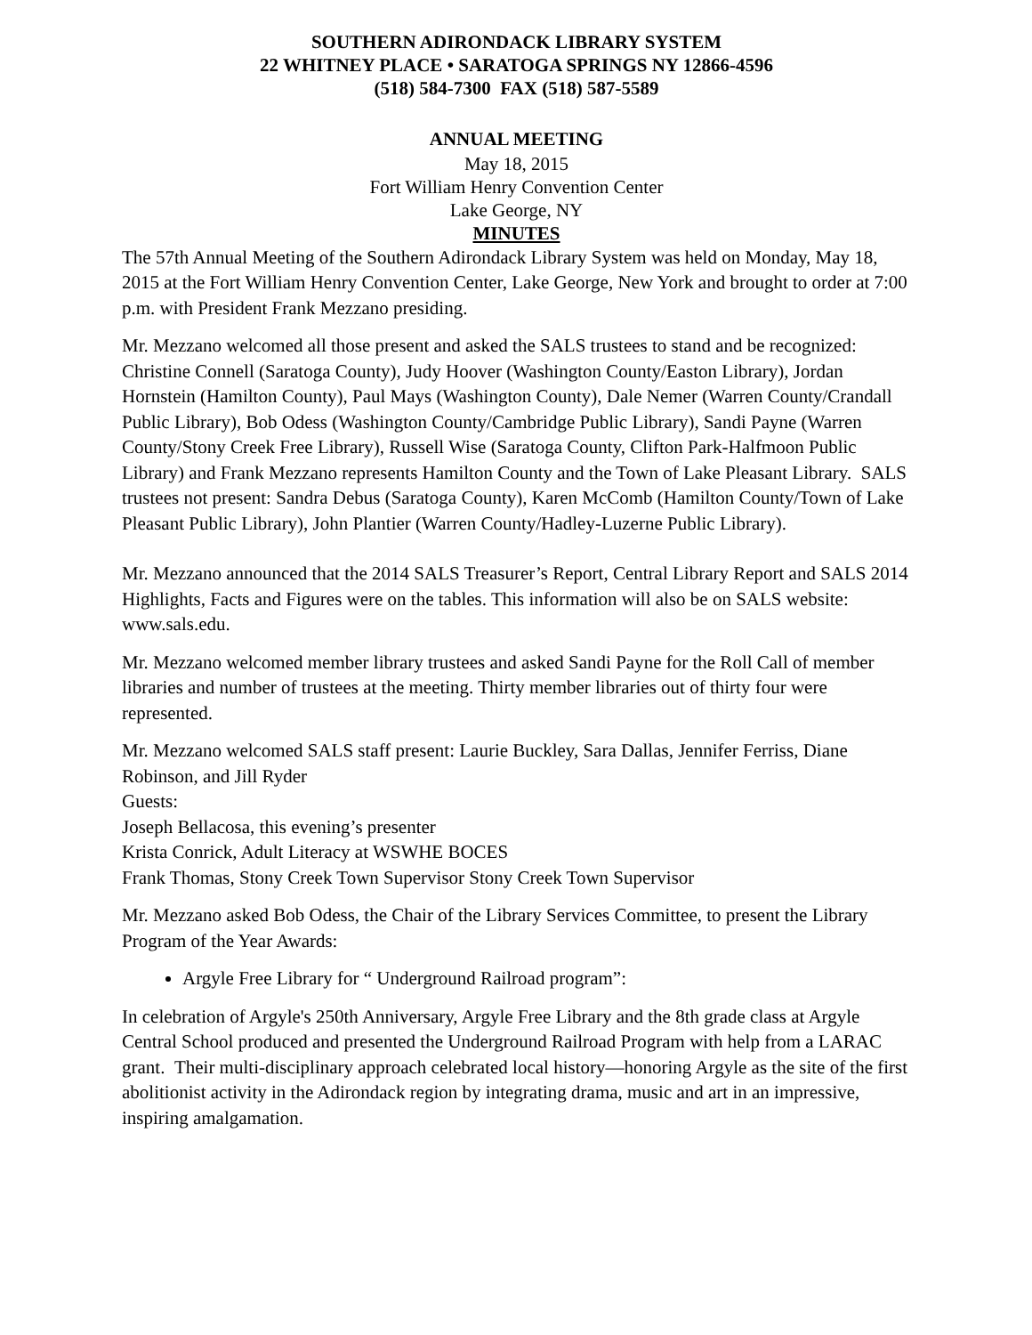SOUTHERN ADIRONDACK LIBRARY SYSTEM
22 WHITNEY PLACE • SARATOGA SPRINGS NY 12866-4596
(518) 584-7300 FAX (518) 587-5589
ANNUAL MEETING
May 18, 2015
Fort William Henry Convention Center
Lake George, NY
MINUTES
The 57th Annual Meeting of the Southern Adirondack Library System was held on Monday, May 18, 2015 at the Fort William Henry Convention Center, Lake George, New York and brought to order at 7:00 p.m. with President Frank Mezzano presiding.
Mr. Mezzano welcomed all those present and asked the SALS trustees to stand and be recognized: Christine Connell (Saratoga County), Judy Hoover (Washington County/Easton Library), Jordan Hornstein (Hamilton County), Paul Mays (Washington County), Dale Nemer (Warren County/Crandall Public Library), Bob Odess (Washington County/Cambridge Public Library), Sandi Payne (Warren County/Stony Creek Free Library), Russell Wise (Saratoga County, Clifton Park-Halfmoon Public Library) and Frank Mezzano represents Hamilton County and the Town of Lake Pleasant Library. SALS trustees not present: Sandra Debus (Saratoga County), Karen McComb (Hamilton County/Town of Lake Pleasant Public Library), John Plantier (Warren County/Hadley-Luzerne Public Library).
Mr. Mezzano announced that the 2014 SALS Treasurer’s Report, Central Library Report and SALS 2014 Highlights, Facts and Figures were on the tables. This information will also be on SALS website: www.sals.edu.
Mr. Mezzano welcomed member library trustees and asked Sandi Payne for the Roll Call of member libraries and number of trustees at the meeting. Thirty member libraries out of thirty four were represented.
Mr. Mezzano welcomed SALS staff present: Laurie Buckley, Sara Dallas, Jennifer Ferriss, Diane Robinson, and Jill Ryder
Guests:
Joseph Bellacosa, this evening’s presenter
Krista Conrick, Adult Literacy at WSWHE BOCES
Frank Thomas, Stony Creek Town Supervisor Stony Creek Town Supervisor
Mr. Mezzano asked Bob Odess, the Chair of the Library Services Committee, to present the Library Program of the Year Awards:
Argyle Free Library for “ Underground Railroad program”:
In celebration of Argyle's 250th Anniversary, Argyle Free Library and the 8th grade class at Argyle Central School produced and presented the Underground Railroad Program with help from a LARAC grant. Their multi-disciplinary approach celebrated local history—honoring Argyle as the site of the first abolitionist activity in the Adirondack region by integrating drama, music and art in an impressive, inspiring amalgamation.